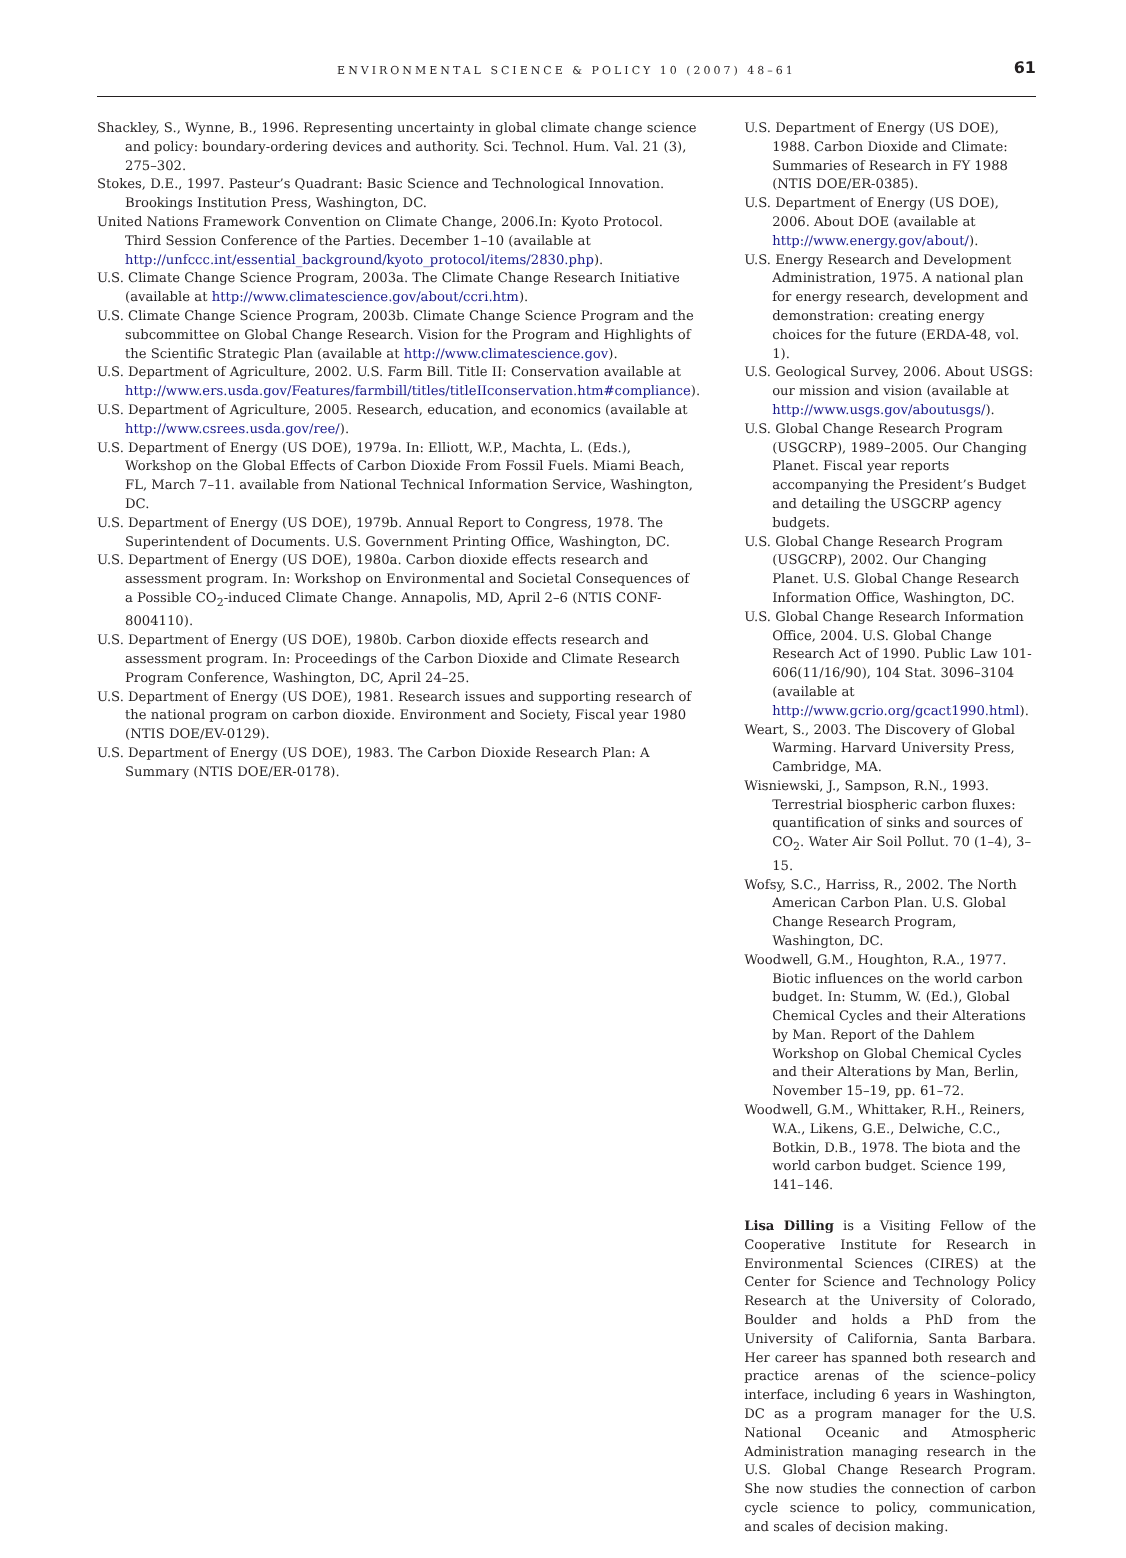ENVIRONMENTAL SCIENCE & POLICY 10 (2007) 48–61
61
Shackley, S., Wynne, B., 1996. Representing uncertainty in global climate change science and policy: boundary-ordering devices and authority. Sci. Technol. Hum. Val. 21 (3), 275–302.
Stokes, D.E., 1997. Pasteur’s Quadrant: Basic Science and Technological Innovation. Brookings Institution Press, Washington, DC.
United Nations Framework Convention on Climate Change, 2006.In: Kyoto Protocol. Third Session Conference of the Parties. December 1–10 (available at http://unfccc.int/essential_background/kyoto_protocol/items/2830.php).
U.S. Climate Change Science Program, 2003a. The Climate Change Research Initiative (available at http://www.climatescience.gov/about/ccri.htm).
U.S. Climate Change Science Program, 2003b. Climate Change Science Program and the subcommittee on Global Change Research. Vision for the Program and Highlights of the Scientific Strategic Plan (available at http://www.climatescience.gov).
U.S. Department of Agriculture, 2002. U.S. Farm Bill. Title II: Conservation available at http://www.ers.usda.gov/Features/farmbill/titles/titleIIconservation.htm#compliance).
U.S. Department of Agriculture, 2005. Research, education, and economics (available at http://www.csrees.usda.gov/ree/).
U.S. Department of Energy (US DOE), 1979a. In: Elliott, W.P., Machta, L. (Eds.), Workshop on the Global Effects of Carbon Dioxide From Fossil Fuels. Miami Beach, FL, March 7–11. available from National Technical Information Service, Washington, DC.
U.S. Department of Energy (US DOE), 1979b. Annual Report to Congress, 1978. The Superintendent of Documents. U.S. Government Printing Office, Washington, DC.
U.S. Department of Energy (US DOE), 1980a. Carbon dioxide effects research and assessment program. In: Workshop on Environmental and Societal Consequences of a Possible CO<sub>2</sub>-induced Climate Change. Annapolis, MD, April 2–6 (NTIS CONF-8004110).
U.S. Department of Energy (US DOE), 1980b. Carbon dioxide effects research and assessment program. In: Proceedings of the Carbon Dioxide and Climate Research Program Conference, Washington, DC, April 24–25.
U.S. Department of Energy (US DOE), 1981. Research issues and supporting research of the national program on carbon dioxide. Environment and Society, Fiscal year 1980 (NTIS DOE/EV-0129).
U.S. Department of Energy (US DOE), 1983. The Carbon Dioxide Research Plan: A Summary (NTIS DOE/ER-0178).
U.S. Department of Energy (US DOE), 1988. Carbon Dioxide and Climate: Summaries of Research in FY 1988 (NTIS DOE/ER-0385).
U.S. Department of Energy (US DOE), 2006. About DOE (available at http://www.energy.gov/about/).
U.S. Energy Research and Development Administration, 1975. A national plan for energy research, development and demonstration: creating energy choices for the future (ERDA-48, vol. 1).
U.S. Geological Survey, 2006. About USGS: our mission and vision (available at http://www.usgs.gov/aboutusgs/).
U.S. Global Change Research Program (USGCRP), 1989–2005. Our Changing Planet. Fiscal year reports accompanying the President’s Budget and detailing the USGCRP agency budgets.
U.S. Global Change Research Program (USGCRP), 2002. Our Changing Planet. U.S. Global Change Research Information Office, Washington, DC.
U.S. Global Change Research Information Office, 2004. U.S. Global Change Research Act of 1990. Public Law 101-606(11/16/90), 104 Stat. 3096–3104 (available at http://www.gcrio.org/gcact1990.html).
Weart, S., 2003. The Discovery of Global Warming. Harvard University Press, Cambridge, MA.
Wisniewski, J., Sampson, R.N., 1993. Terrestrial biospheric carbon fluxes: quantification of sinks and sources of CO<sub>2</sub>. Water Air Soil Pollut. 70 (1–4), 3–15.
Wofsy, S.C., Harriss, R., 2002. The North American Carbon Plan. U.S. Global Change Research Program, Washington, DC.
Woodwell, G.M., Houghton, R.A., 1977. Biotic influences on the world carbon budget. In: Stumm, W. (Ed.), Global Chemical Cycles and their Alterations by Man. Report of the Dahlem Workshop on Global Chemical Cycles and their Alterations by Man, Berlin, November 15–19, pp. 61–72.
Woodwell, G.M., Whittaker, R.H., Reiners, W.A., Likens, G.E., Delwiche, C.C., Botkin, D.B., 1978. The biota and the world carbon budget. Science 199, 141–146.
Lisa Dilling is a Visiting Fellow of the Cooperative Institute for Research in Environmental Sciences (CIRES) at the Center for Science and Technology Policy Research at the University of Colorado, Boulder and holds a PhD from the University of California, Santa Barbara. Her career has spanned both research and practice arenas of the science–policy interface, including 6 years in Washington, DC as a program manager for the U.S. National Oceanic and Atmospheric Administration managing research in the U.S. Global Change Research Program. She now studies the connection of carbon cycle science to policy, communication, and scales of decision making.